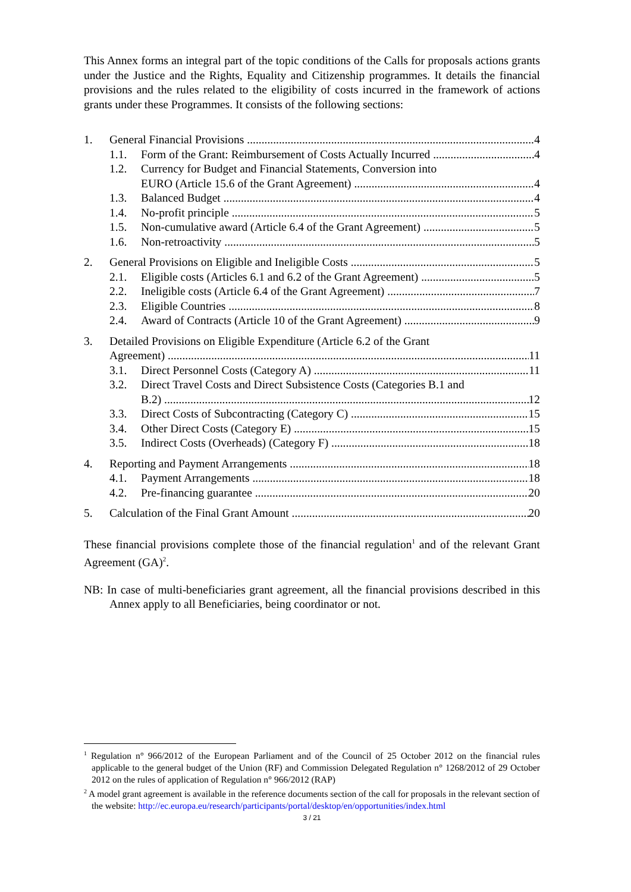This Annex forms an integral part of the topic conditions of the Calls for proposals actions grants under the Justice and the Rights, Equality and Citizenship programmes. It details the financial provisions and the rules related to the eligibility of costs incurred in the framework of actions grants under these Programmes. It consists of the following sections:
1. General Financial Provisions 4
1.1. Form of the Grant: Reimbursement of Costs Actually Incurred 4
1.2. Currency for Budget and Financial Statements, Conversion into
EURO (Article 15.6 of the Grant Agreement) 4
1.3. Balanced Budget 4
1.4. No-profit principle 5
1.5. Non-cumulative award (Article 6.4 of the Grant Agreement) 5
1.6. Non-retroactivity 5
2. General Provisions on Eligible and Ineligible Costs 5
2.1. Eligible costs (Articles 6.1 and 6.2 of the Grant Agreement) 5
2.2. Ineligible costs (Article 6.4 of the Grant Agreement) 7
2.3. Eligible Countries 8
2.4. Award of Contracts (Article 10 of the Grant Agreement) 9
3. Detailed Provisions on Eligible Expenditure (Article 6.2 of the Grant
Agreement) 11
3.1. Direct Personnel Costs (Category A) 11
3.2. Direct Travel Costs and Direct Subsistence Costs (Categories B.1 and
B.2) 12
3.3. Direct Costs of Subcontracting (Category C) 15
3.4. Other Direct Costs (Category E) 15
3.5. Indirect Costs (Overheads) (Category F) 18
4. Reporting and Payment Arrangements 18
4.1. Payment Arrangements 18
4.2. Pre-financing guarantee 20
5. Calculation of the Final Grant Amount 20
These financial provisions complete those of the financial regulation<sup>1</sup> and of the relevant Grant Agreement (GA)<sup>2</sup>.
NB: In case of multi-beneficiaries grant agreement, all the financial provisions described in this Annex apply to all Beneficiaries, being coordinator or not.
<sup>1</sup> Regulation n° 966/2012 of the European Parliament and of the Council of 25 October 2012 on the financial rules applicable to the general budget of the Union (RF) and Commission Delegated Regulation n° 1268/2012 of 29 October 2012 on the rules of application of Regulation n° 966/2012 (RAP)
<sup>2</sup> A model grant agreement is available in the reference documents section of the call for proposals in the relevant section of the website: http://ec.europa.eu/research/participants/portal/desktop/en/opportunities/index.html
3 / 21